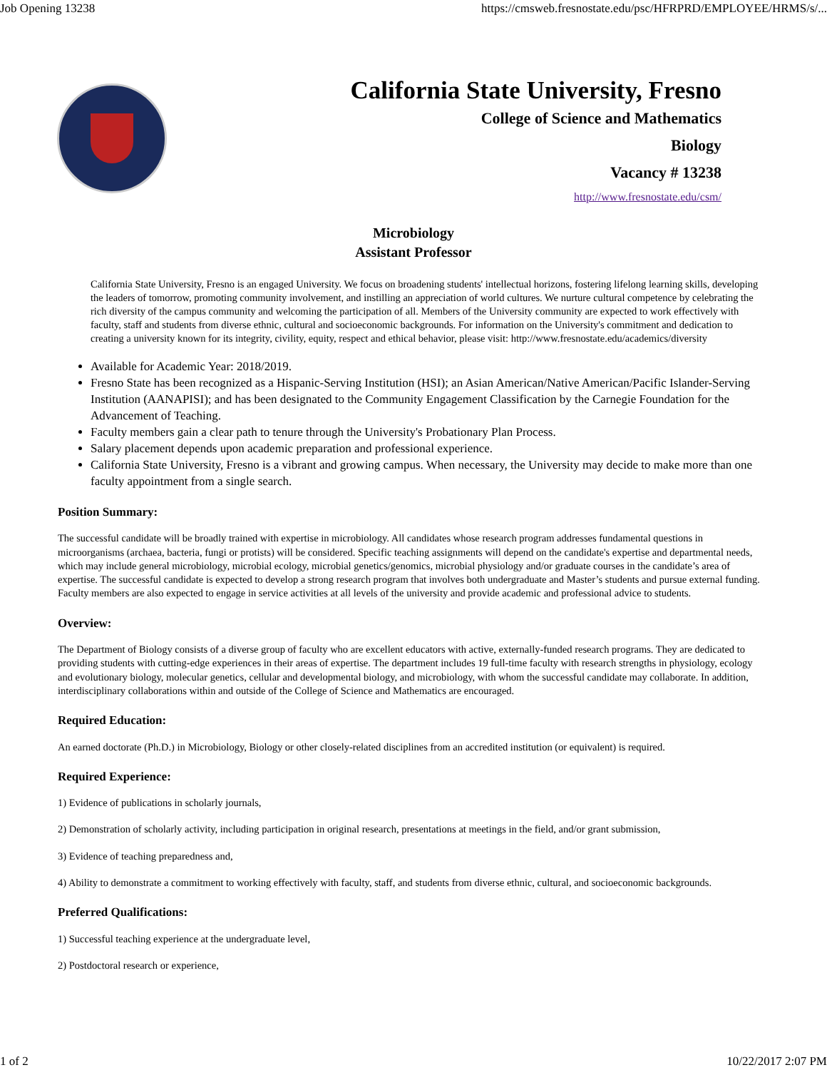Job Opening 13238 https://cmsweb.fresnostate.edu/psc/HFRPRD/EMPLOYEE/HRMS/s/...
California State University, Fresno
College of Science and Mathematics
Biology
Vacancy # 13238
http://www.fresnostate.edu/csm/
Microbiology
Assistant Professor
California State University, Fresno is an engaged University. We focus on broadening students' intellectual horizons, fostering lifelong learning skills, developing the leaders of tomorrow, promoting community involvement, and instilling an appreciation of world cultures. We nurture cultural competence by celebrating the rich diversity of the campus community and welcoming the participation of all. Members of the University community are expected to work effectively with faculty, staff and students from diverse ethnic, cultural and socioeconomic backgrounds. For information on the University's commitment and dedication to creating a university known for its integrity, civility, equity, respect and ethical behavior, please visit: http://www.fresnostate.edu/academics/diversity
Available for Academic Year: 2018/2019.
Fresno State has been recognized as a Hispanic-Serving Institution (HSI); an Asian American/Native American/Pacific Islander-Serving Institution (AANAPISI); and has been designated to the Community Engagement Classification by the Carnegie Foundation for the Advancement of Teaching.
Faculty members gain a clear path to tenure through the University's Probationary Plan Process.
Salary placement depends upon academic preparation and professional experience.
California State University, Fresno is a vibrant and growing campus. When necessary, the University may decide to make more than one faculty appointment from a single search.
Position Summary:
The successful candidate will be broadly trained with expertise in microbiology. All candidates whose research program addresses fundamental questions in microorganisms (archaea, bacteria, fungi or protists) will be considered. Specific teaching assignments will depend on the candidate's expertise and departmental needs, which may include general microbiology, microbial ecology, microbial genetics/genomics, microbial physiology and/or graduate courses in the candidate’s area of expertise. The successful candidate is expected to develop a strong research program that involves both undergraduate and Master’s students and pursue external funding. Faculty members are also expected to engage in service activities at all levels of the university and provide academic and professional advice to students.
Overview:
The Department of Biology consists of a diverse group of faculty who are excellent educators with active, externally-funded research programs. They are dedicated to providing students with cutting-edge experiences in their areas of expertise. The department includes 19 full-time faculty with research strengths in physiology, ecology and evolutionary biology, molecular genetics, cellular and developmental biology, and microbiology, with whom the successful candidate may collaborate. In addition, interdisciplinary collaborations within and outside of the College of Science and Mathematics are encouraged.
Required Education:
An earned doctorate (Ph.D.) in Microbiology, Biology or other closely-related disciplines from an accredited institution (or equivalent) is required.
Required Experience:
1) Evidence of publications in scholarly journals,
2) Demonstration of scholarly activity, including participation in original research, presentations at meetings in the field, and/or grant submission,
3) Evidence of teaching preparedness and,
4) Ability to demonstrate a commitment to working effectively with faculty, staff, and students from diverse ethnic, cultural, and socioeconomic backgrounds.
Preferred Qualifications:
1) Successful teaching experience at the undergraduate level,
2) Postdoctoral research or experience,
1 of 2 10/22/2017 2:07 PM